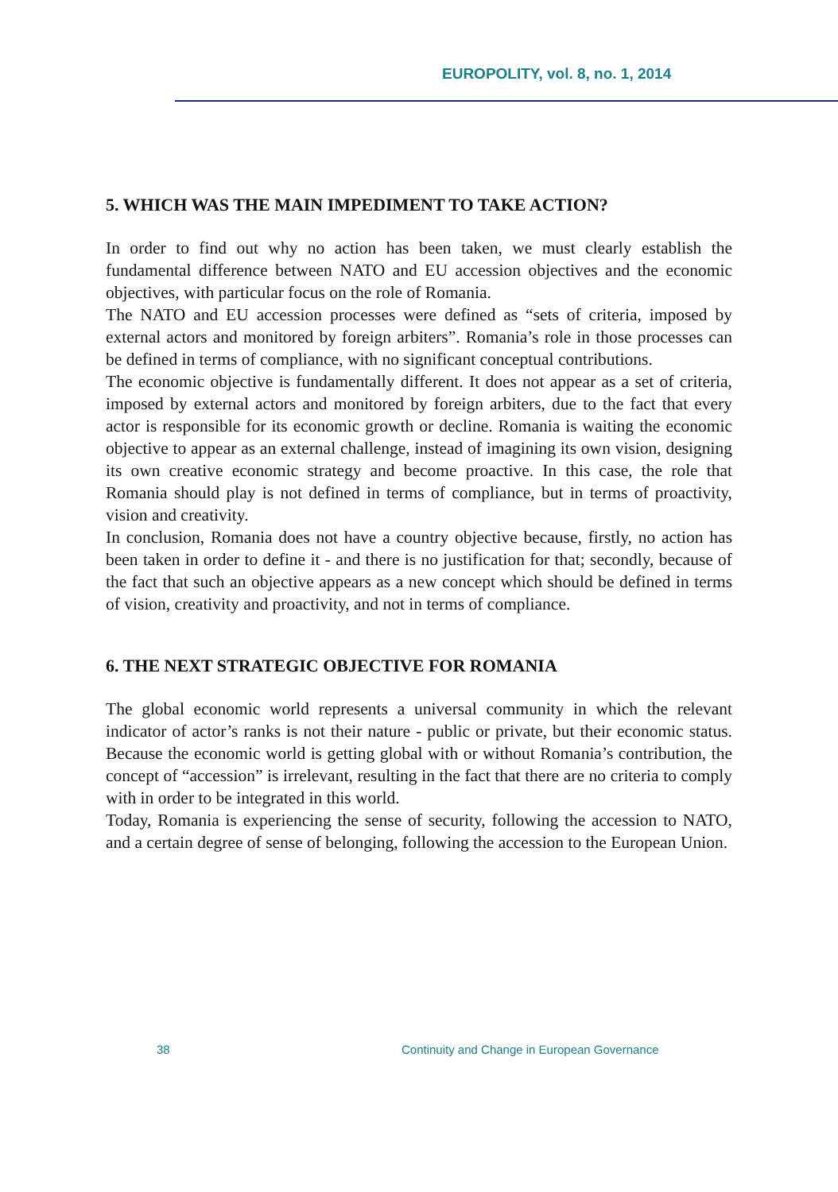EUROPOLITY, vol. 8, no. 1, 2014
5. WHICH WAS THE MAIN IMPEDIMENT TO TAKE ACTION?
In order to find out why no action has been taken, we must clearly establish the fundamental difference between NATO and EU accession objectives and the economic objectives, with particular focus on the role of Romania.
The NATO and EU accession processes were defined as “sets of criteria, imposed by external actors and monitored by foreign arbiters”. Romania’s role in those processes can be defined in terms of compliance, with no significant conceptual contributions.
The economic objective is fundamentally different. It does not appear as a set of criteria, imposed by external actors and monitored by foreign arbiters, due to the fact that every actor is responsible for its economic growth or decline. Romania is waiting the economic objective to appear as an external challenge, instead of imagining its own vision, designing its own creative economic strategy and become proactive. In this case, the role that Romania should play is not defined in terms of compliance, but in terms of proactivity, vision and creativity.
In conclusion, Romania does not have a country objective because, firstly, no action has been taken in order to define it - and there is no justification for that; secondly, because of the fact that such an objective appears as a new concept which should be defined in terms of vision, creativity and proactivity, and not in terms of compliance.
6. THE NEXT STRATEGIC OBJECTIVE FOR ROMANIA
The global economic world represents a universal community in which the relevant indicator of actor’s ranks is not their nature - public or private, but their economic status. Because the economic world is getting global with or without Romania’s contribution, the concept of “accession” is irrelevant, resulting in the fact that there are no criteria to comply with in order to be integrated in this world.
Today, Romania is experiencing the sense of security, following the accession to NATO, and a certain degree of sense of belonging, following the accession to the European Union.
38
Continuity and Change in European Governance